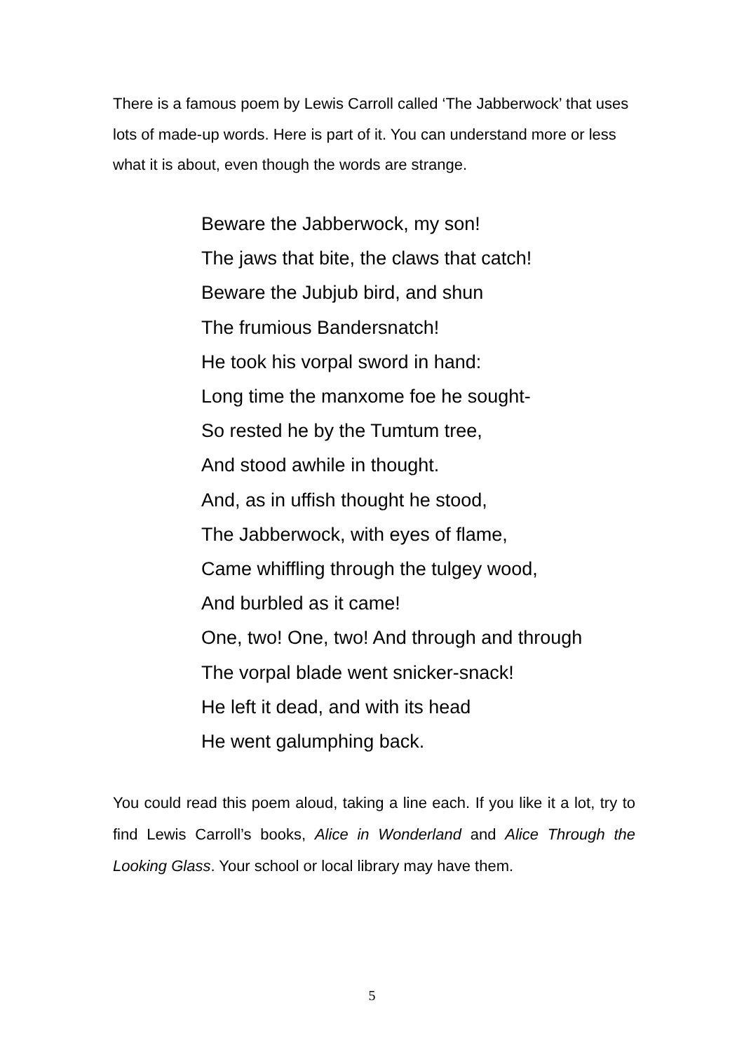There is a famous poem by Lewis Carroll called ‘The Jabberwock’ that uses lots of made-up words. Here is part of it. You can understand more or less what it is about, even though the words are strange.
Beware the Jabberwock, my son!
The jaws that bite, the claws that catch!
Beware the Jubjub bird, and shun
The frumious Bandersnatch!
He took his vorpal sword in hand:
Long time the manxome foe he sought-
So rested he by the Tumtum tree,
And stood awhile in thought.
And, as in uffish thought he stood,
The Jabberwock, with eyes of flame,
Came whiffling through the tulgey wood,
And burbled as it came!
One, two! One, two! And through and through
The vorpal blade went snicker-snack!
He left it dead, and with its head
He went galumphing back.
You could read this poem aloud, taking a line each. If you like it a lot, try to find Lewis Carroll’s books, Alice in Wonderland and Alice Through the Looking Glass. Your school or local library may have them.
5